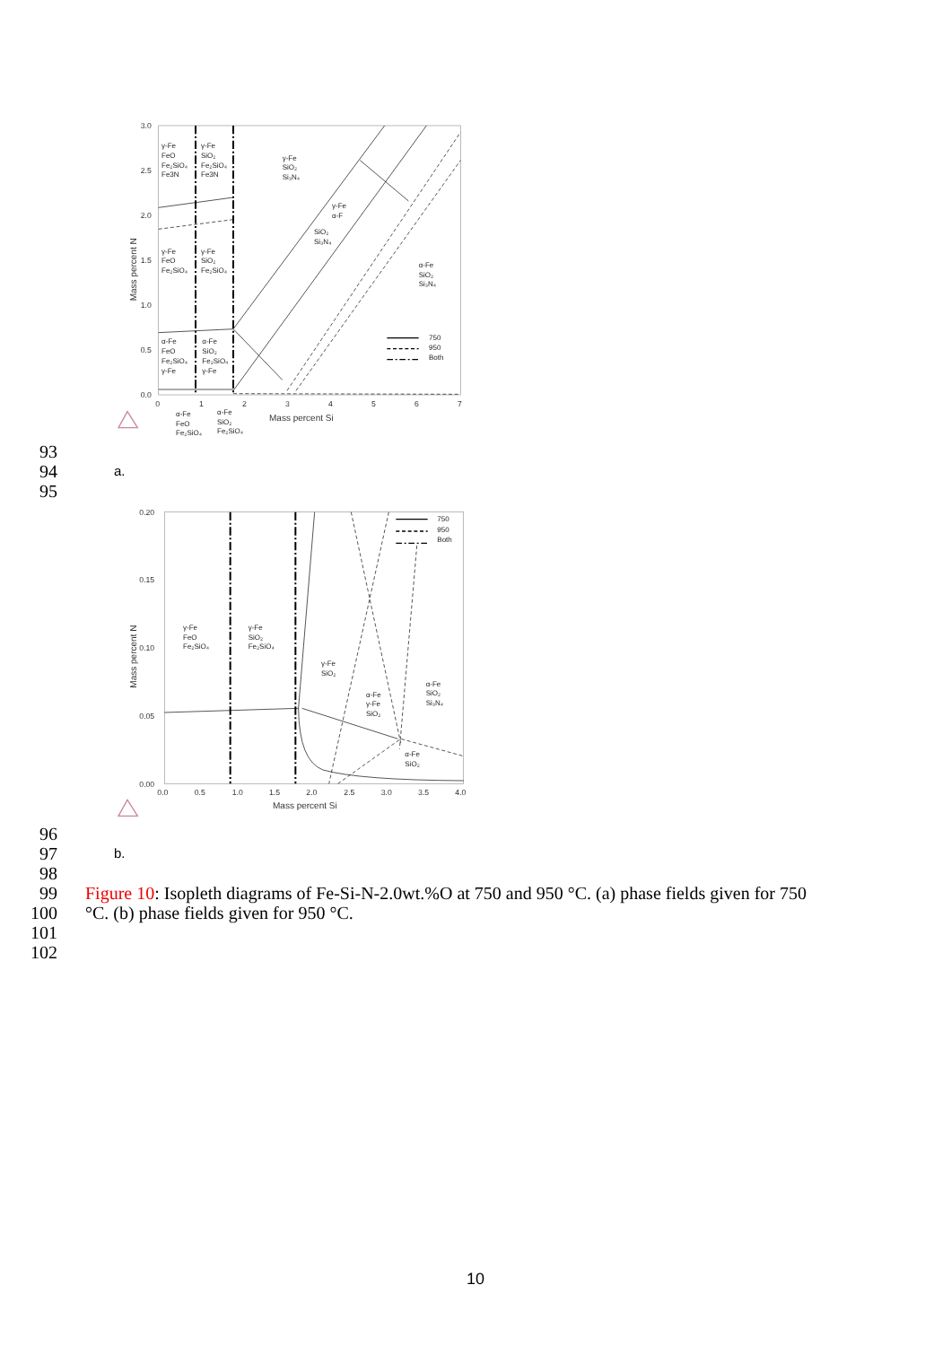3.0
2.5
2.0
1.5
1.0
0.5
0.0
0
1
2
3
4
5
6
7
Mass percent Si
Mass percent N
γ-Fe
FeO
Fe₂SiO₄
Fe3N
γ-Fe
SiO₂
Fe₂SiO₄
Fe3N
γ-Fe
SiO₂
Si₃N₄
γ-Fe
α-F
SiO₂
Si₃N₄
γ-Fe
FeO
Fe₂SiO₄
γ-Fe
SiO₂
Fe₂SiO₄
α-Fe
SiO₂
Si₃N₄
α-Fe
FeO
Fe₂SiO₄
γ-Fe
α-Fe
SiO₂
Fe₂SiO₄
γ-Fe
750
950
Both
α-Fe
FeO
Fe₂SiO₄
α-Fe
SiO₂
Fe₂SiO₄
93
94 a.
95
0.20
0.15
0.10
0.05
0.00
0.0
0.5
1.0
1.5
2.0
2.5
3.0
3.5
4.0
Mass percent Si
Mass percent N
750
950
Both
γ-Fe
FeO
Fe₂SiO₄
γ-Fe
SiO₂
Fe₂SiO₄
γ-Fe
SiO₂
α-Fe
SiO₂
Si₃N₄
α-Fe
γ-Fe
SiO₂
α-Fe
SiO₂
96
97 b.
98
99 Figure 10: Isopleth diagrams of Fe-Si-N-2.0wt.%O at 750 and 950 °C. (a) phase fields given for 750
100 °C. (b) phase fields given for 950 °C.
101
102
10